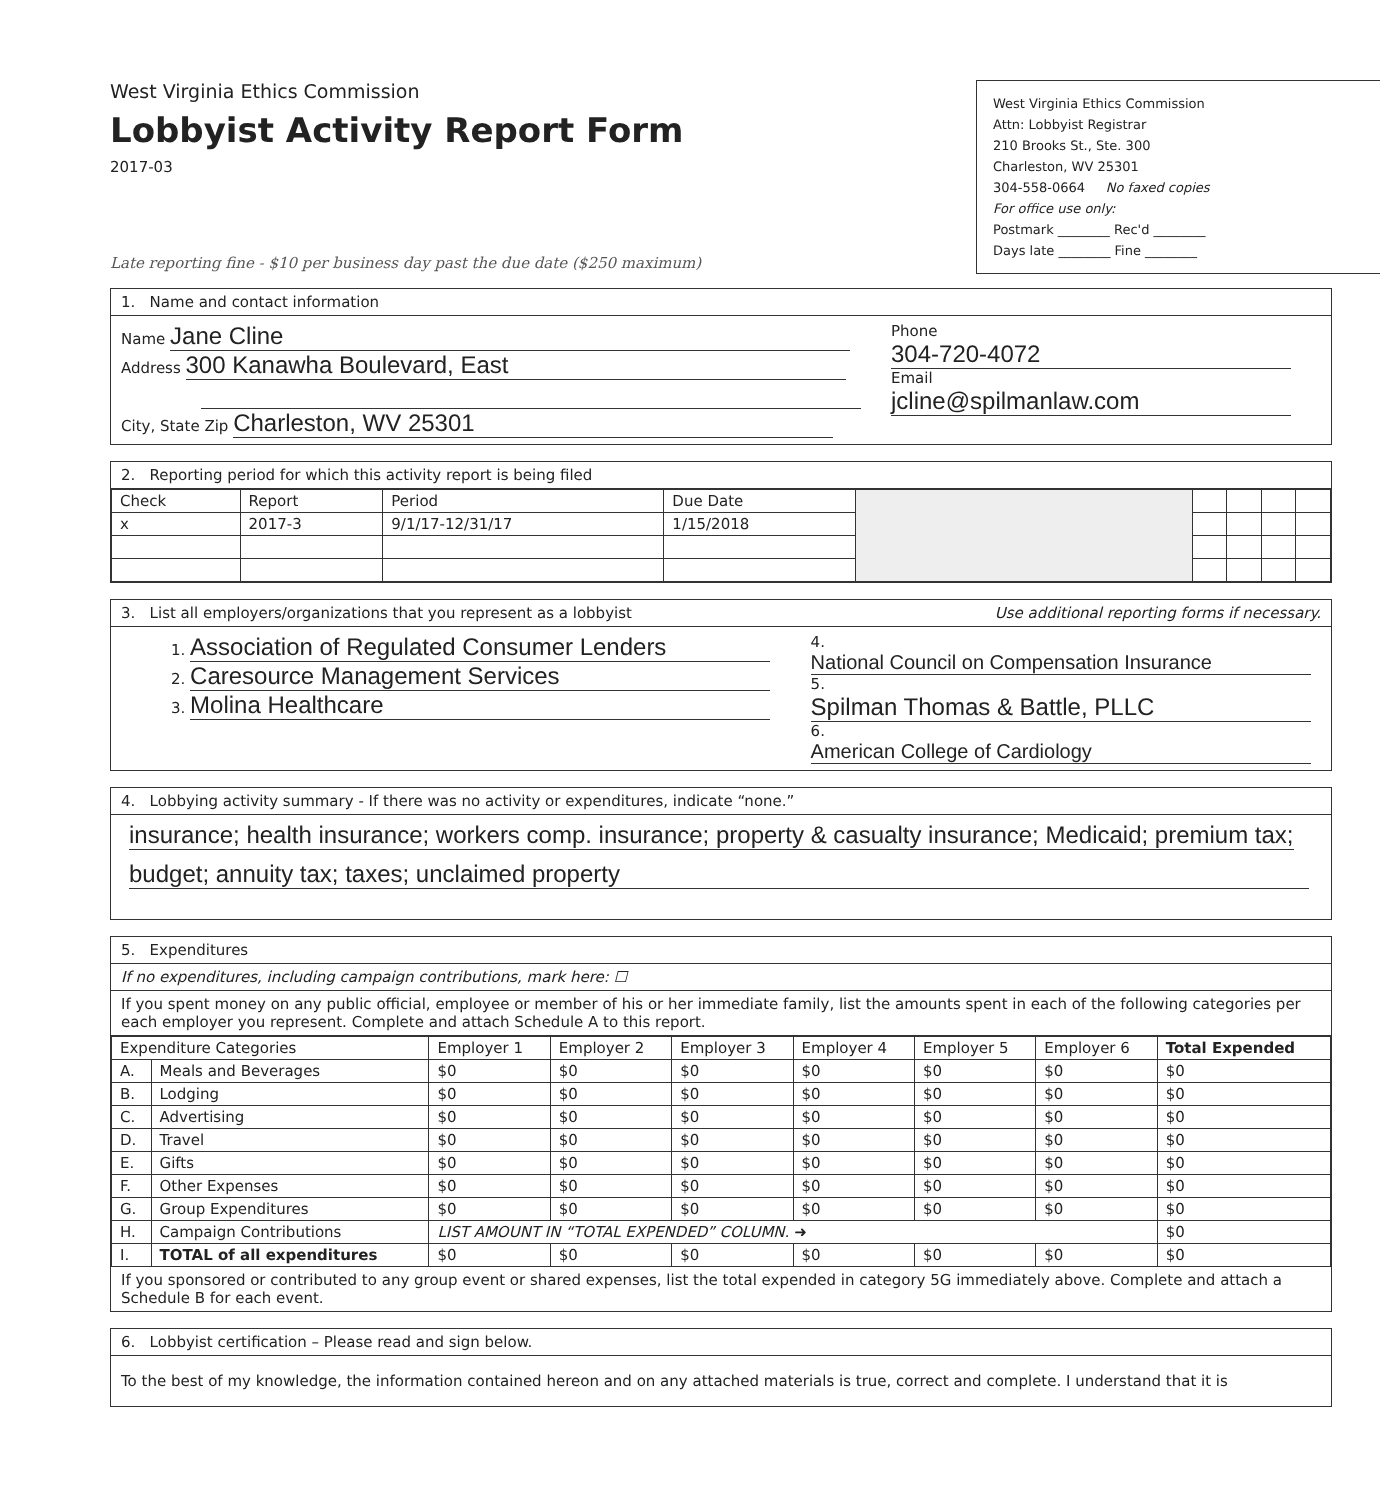West Virginia Ethics Commission
Lobbyist Activity Report Form
2017-03
West Virginia Ethics Commission
Attn: Lobbyist Registrar
210 Brooks St., Ste. 300
Charleston, WV 25301
304-558-0664 No faxed copies
For office use only:
Postmark ________ Rec'd ________
Days late ________ Fine ________
Late reporting fine - $10 per business day past the due date ($250 maximum)
1. Name and contact information
Name Jane Cline
Address 300 Kanawha Boulevard, East
City, State Zip Charleston, WV 25301
Phone 304-720-4072
Email jcline@spilmanlaw.com
2. Reporting period for which this activity report is being filed
| Check | Report | Period | Due Date | | | | | |
| x | 2017-3 | 9/1/17-12/31/17 | 1/15/2018 | | | | | |
3. List all employers/organizations that you represent as a lobbyist Use additional reporting forms if necessary.
1. Association of Regulated Consumer Lenders
2. Caresource Management Services
3. Molina Healthcare
4. National Council on Compensation Insurance
5. Spilman Thomas & Battle, PLLC
6. American College of Cardiology
4. Lobbying activity summary - If there was no activity or expenditures, indicate “none.”
insurance; health insurance; workers comp. insurance; property & casualty insurance; Medicaid; premium tax;
budget; annuity tax; taxes; unclaimed property
5. Expenditures
If no expenditures, including campaign contributions, mark here: ☐
If you spent money on any public official, employee or member of his or her immediate family, list the amounts spent in each of the following categories per each employer you represent. Complete and attach Schedule A to this report.
| Expenditure Categories | | Employer 1 | Employer 2 | Employer 3 | Employer 4 | Employer 5 | Employer 6 | Total Expended |
| --- | --- | --- | --- | --- | --- | --- | --- | --- |
| A. | Meals and Beverages | $0 | $0 | $0 | $0 | $0 | $0 | $0 |
| B. | Lodging | $0 | $0 | $0 | $0 | $0 | $0 | $0 |
| C. | Advertising | $0 | $0 | $0 | $0 | $0 | $0 | $0 |
| D. | Travel | $0 | $0 | $0 | $0 | $0 | $0 | $0 |
| E. | Gifts | $0 | $0 | $0 | $0 | $0 | $0 | $0 |
| F. | Other Expenses | $0 | $0 | $0 | $0 | $0 | $0 | $0 |
| G. | Group Expenditures | $0 | $0 | $0 | $0 | $0 | $0 | $0 |
| H. | Campaign Contributions | LIST AMOUNT IN “TOTAL EXPENDED” COLUMN. ➜ | | | | | | $0 |
| I. | TOTAL of all expenditures | $0 | $0 | $0 | $0 | $0 | $0 | $0 |
If you sponsored or contributed to any group event or shared expenses, list the total expended in category 5G immediately above. Complete and attach a Schedule B for each event.
6. Lobbyist certification – Please read and sign below.
To the best of my knowledge, the information contained hereon and on any attached materials is true, correct and complete. I understand that it is